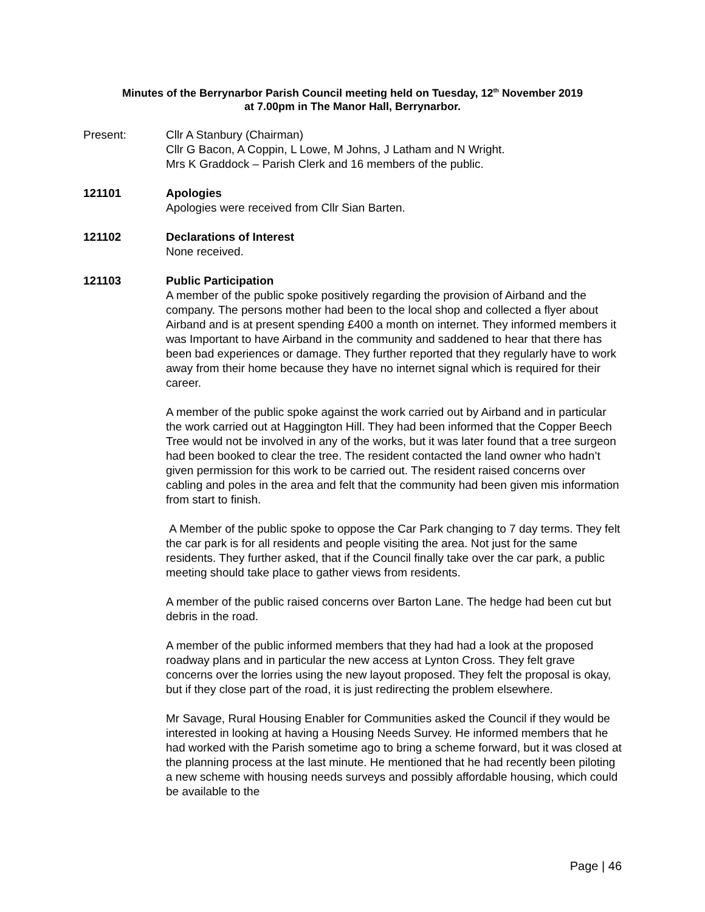Minutes of the Berrynarbor Parish Council meeting held on Tuesday, 12<sup>th</sup> November 2019
at 7.00pm in The Manor Hall, Berrynarbor.
Present: Cllr A Stanbury (Chairman)
Cllr G Bacon, A Coppin, L Lowe, M Johns, J Latham and N Wright.
Mrs K Graddock – Parish Clerk and 16 members of the public.
121101 Apologies
Apologies were received from Cllr Sian Barten.
121102 Declarations of Interest
None received.
121103 Public Participation
A member of the public spoke positively regarding the provision of Airband and the company. The persons mother had been to the local shop and collected a flyer about Airband and is at present spending £400 a month on internet. They informed members it was Important to have Airband in the community and saddened to hear that there has been bad experiences or damage. They further reported that they regularly have to work away from their home because they have no internet signal which is required for their career.
A member of the public spoke against the work carried out by Airband and in particular the work carried out at Haggington Hill. They had been informed that the Copper Beech Tree would not be involved in any of the works, but it was later found that a tree surgeon had been booked to clear the tree. The resident contacted the land owner who hadn’t given permission for this work to be carried out. The resident raised concerns over cabling and poles in the area and felt that the community had been given mis information from start to finish.
A Member of the public spoke to oppose the Car Park changing to 7 day terms. They felt the car park is for all residents and people visiting the area. Not just for the same residents. They further asked, that if the Council finally take over the car park, a public meeting should take place to gather views from residents.
A member of the public raised concerns over Barton Lane. The hedge had been cut but debris in the road.
A member of the public informed members that they had had a look at the proposed roadway plans and in particular the new access at Lynton Cross. They felt grave concerns over the lorries using the new layout proposed. They felt the proposal is okay, but if they close part of the road, it is just redirecting the problem elsewhere.
Mr Savage, Rural Housing Enabler for Communities asked the Council if they would be interested in looking at having a Housing Needs Survey. He informed members that he had worked with the Parish sometime ago to bring a scheme forward, but it was closed at the planning process at the last minute. He mentioned that he had recently been piloting a new scheme with housing needs surveys and possibly affordable housing, which could be available to the
Page | 46